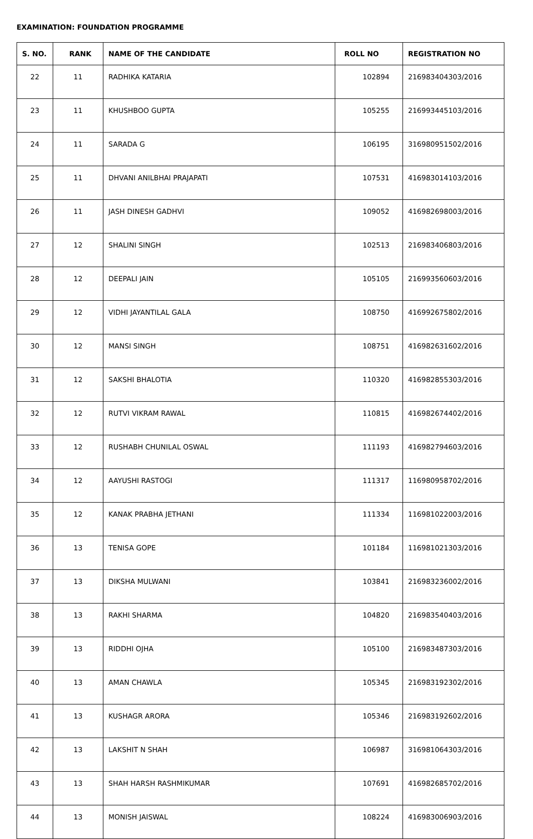EXAMINATION: FOUNDATION PROGRAMME
| S. NO. | RANK | NAME OF THE CANDIDATE | ROLL NO | REGISTRATION NO |
| --- | --- | --- | --- | --- |
| 22 | 11 | RADHIKA KATARIA | 102894 | 216983404303/2016 |
| 23 | 11 | KHUSHBOO GUPTA | 105255 | 216993445103/2016 |
| 24 | 11 | SARADA G | 106195 | 316980951502/2016 |
| 25 | 11 | DHVANI ANILBHAI PRAJAPATI | 107531 | 416983014103/2016 |
| 26 | 11 | JASH DINESH GADHVI | 109052 | 416982698003/2016 |
| 27 | 12 | SHALINI SINGH | 102513 | 216983406803/2016 |
| 28 | 12 | DEEPALI JAIN | 105105 | 216993560603/2016 |
| 29 | 12 | VIDHI JAYANTILAL GALA | 108750 | 416992675802/2016 |
| 30 | 12 | MANSI SINGH | 108751 | 416982631602/2016 |
| 31 | 12 | SAKSHI BHALOTIA | 110320 | 416982855303/2016 |
| 32 | 12 | RUTVI VIKRAM RAWAL | 110815 | 416982674402/2016 |
| 33 | 12 | RUSHABH CHUNILAL OSWAL | 111193 | 416982794603/2016 |
| 34 | 12 | AAYUSHI RASTOGI | 111317 | 116980958702/2016 |
| 35 | 12 | KANAK PRABHA JETHANI | 111334 | 116981022003/2016 |
| 36 | 13 | TENISA GOPE | 101184 | 116981021303/2016 |
| 37 | 13 | DIKSHA MULWANI | 103841 | 216983236002/2016 |
| 38 | 13 | RAKHI SHARMA | 104820 | 216983540403/2016 |
| 39 | 13 | RIDDHI OJHA | 105100 | 216983487303/2016 |
| 40 | 13 | AMAN CHAWLA | 105345 | 216983192302/2016 |
| 41 | 13 | KUSHAGR ARORA | 105346 | 216983192602/2016 |
| 42 | 13 | LAKSHIT N SHAH | 106987 | 316981064303/2016 |
| 43 | 13 | SHAH HARSH RASHMIKUMAR | 107691 | 416982685702/2016 |
| 44 | 13 | MONISH JAISWAL | 108224 | 416983006903/2016 |